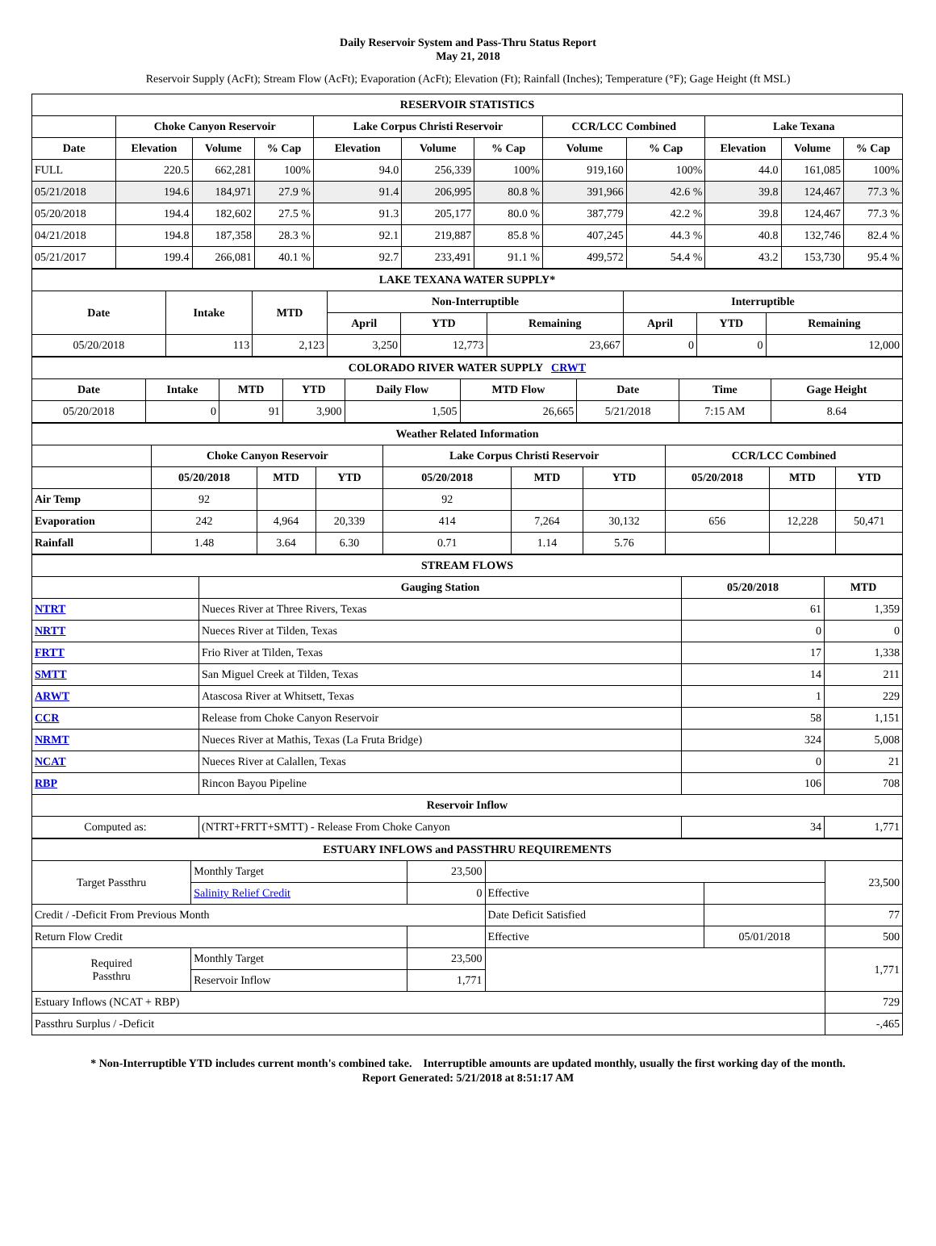Daily Reservoir System and Pass-Thru Status Report
May 21, 2018
Reservoir Supply (AcFt); Stream Flow (AcFt); Evaporation (AcFt); Elevation (Ft); Rainfall (Inches); Temperature (°F); Gage Height (ft MSL)
| RESERVOIR STATISTICS | | | | | | | | | | | |
| --- | --- | --- | --- | --- | --- | --- | --- | --- | --- | --- | --- |
| | Choke Canyon Reservoir | | | Lake Corpus Christi Reservoir | | | CCR/LCC Combined | | Lake Texana | | |
| Date | Elevation | Volume | % Cap | Elevation | Volume | % Cap | Volume | % Cap | Elevation | Volume | % Cap |
| FULL | 220.5 | 662,281 | 100% | 94.0 | 256,339 | 100% | 919,160 | 100% | 44.0 | 161,085 | 100% |
| 05/21/2018 | 194.6 | 184,971 | 27.9 % | 91.4 | 206,995 | 80.8 % | 391,966 | 42.6 % | 39.8 | 124,467 | 77.3 % |
| 05/20/2018 | 194.4 | 182,602 | 27.5 % | 91.3 | 205,177 | 80.0 % | 387,779 | 42.2 % | 39.8 | 124,467 | 77.3 % |
| 04/21/2018 | 194.8 | 187,358 | 28.3 % | 92.1 | 219,887 | 85.8 % | 407,245 | 44.3 % | 40.8 | 132,746 | 82.4 % |
| 05/21/2017 | 199.4 | 266,081 | 40.1 % | 92.7 | 233,491 | 91.1 % | 499,572 | 54.4 % | 43.2 | 153,730 | 95.4 % |
| LAKE TEXANA WATER SUPPLY* | | | | | | | | |
| --- | --- | --- | --- | --- | --- | --- | --- | --- |
| Date | Intake | MTD | Non-Interruptible | | | Interruptible | | |
| | | | April | YTD | Remaining | April | YTD | Remaining |
| 05/20/2018 | 113 | 2,123 | 3,250 | 12,773 | 23,667 | 0 | 0 | 12,000 |
| COLORADO RIVER WATER SUPPLY CRWT | | | | | | | | |
| --- | --- | --- | --- | --- | --- | --- | --- | --- |
| Date | Intake | MTD | YTD | Daily Flow | MTD Flow | Date | Time | Gage Height |
| 05/20/2018 | 0 | 91 | 3,900 | 1,505 | 26,665 | 5/21/2018 | 7:15 AM | 8.64 |
| Weather Related Information | | | | | | | | | |
| --- | --- | --- | --- | --- | --- | --- | --- | --- | --- |
| | Choke Canyon Reservoir | | | Lake Corpus Christi Reservoir | | | CCR/LCC Combined | | |
| | 05/20/2018 | MTD | YTD | 05/20/2018 | MTD | YTD | 05/20/2018 | MTD | YTD |
| Air Temp | 92 | | | 92 | | | | | |
| Evaporation | 242 | 4,964 | 20,339 | 414 | 7,264 | 30,132 | 656 | 12,228 | 50,471 |
| Rainfall | 1.48 | 3.64 | 6.30 | 0.71 | 1.14 | 5.76 | | | |
| STREAM FLOWS | | | |
| --- | --- | --- | --- |
| | Gauging Station | 05/20/2018 | MTD |
| NTRT | Nueces River at Three Rivers, Texas | 61 | 1,359 |
| NRTT | Nueces River at Tilden, Texas | 0 | 0 |
| FRTT | Frio River at Tilden, Texas | 17 | 1,338 |
| SMTT | San Miguel Creek at Tilden, Texas | 14 | 211 |
| ARWT | Atascosa River at Whitsett, Texas | 1 | 229 |
| CCR | Release from Choke Canyon Reservoir | 58 | 1,151 |
| NRMT | Nueces River at Mathis, Texas (La Fruta Bridge) | 324 | 5,008 |
| NCAT | Nueces River at Calallen, Texas | 0 | 21 |
| RBP | Rincon Bayou Pipeline | 106 | 708 |
| Reservoir Inflow | | | |
| Computed as: | (NTRT+FRTT+SMTT) - Release From Choke Canyon | 34 | 1,771 |
| ESTUARY INFLOWS and PASSTHRU REQUIREMENTS | | | | | |
| --- | --- | --- | --- | --- | --- |
| Target Passthru | Monthly Target | 23,500 | | | 23,500 |
| | Salinity Relief Credit | 0 | Effective | | |
| Credit / -Deficit From Previous Month | | | Date Deficit Satisfied | | 77 |
| Return Flow Credit | | | Effective | 05/01/2018 | 500 |
| Required Passthru | Monthly Target | 23,500 | | | 1,771 |
| | Reservoir Inflow | 1,771 | | | |
| Estuary Inflows (NCAT + RBP) | | | | | 729 |
| Passthru Surplus / -Deficit | | | | | -,465 |
* Non-Interruptible YTD includes current month's combined take. Interruptible amounts are updated monthly, usually the first working day of the month.
Report Generated: 5/21/2018 at 8:51:17 AM